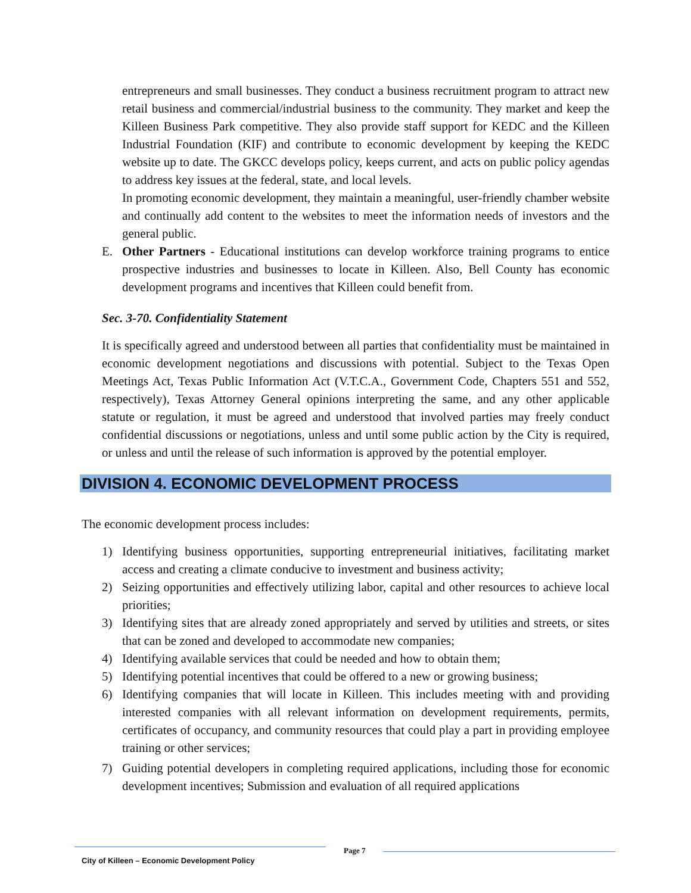entrepreneurs and small businesses. They conduct a business recruitment program to attract new retail business and commercial/industrial business to the community. They market and keep the Killeen Business Park competitive. They also provide staff support for KEDC and the Killeen Industrial Foundation (KIF) and contribute to economic development by keeping the KEDC website up to date. The GKCC develops policy, keeps current, and acts on public policy agendas to address key issues at the federal, state, and local levels.
In promoting economic development, they maintain a meaningful, user-friendly chamber website and continually add content to the websites to meet the information needs of investors and the general public.
E. Other Partners - Educational institutions can develop workforce training programs to entice prospective industries and businesses to locate in Killeen. Also, Bell County has economic development programs and incentives that Killeen could benefit from.
Sec. 3-70. Confidentiality Statement
It is specifically agreed and understood between all parties that confidentiality must be maintained in economic development negotiations and discussions with potential. Subject to the Texas Open Meetings Act, Texas Public Information Act (V.T.C.A., Government Code, Chapters 551 and 552, respectively), Texas Attorney General opinions interpreting the same, and any other applicable statute or regulation, it must be agreed and understood that involved parties may freely conduct confidential discussions or negotiations, unless and until some public action by the City is required, or unless and until the release of such information is approved by the potential employer.
DIVISION 4. ECONOMIC DEVELOPMENT PROCESS
The economic development process includes:
1) Identifying business opportunities, supporting entrepreneurial initiatives, facilitating market access and creating a climate conducive to investment and business activity;
2) Seizing opportunities and effectively utilizing labor, capital and other resources to achieve local priorities;
3) Identifying sites that are already zoned appropriately and served by utilities and streets, or sites that can be zoned and developed to accommodate new companies;
4) Identifying available services that could be needed and how to obtain them;
5) Identifying potential incentives that could be offered to a new or growing business;
6) Identifying companies that will locate in Killeen. This includes meeting with and providing interested companies with all relevant information on development requirements, permits, certificates of occupancy, and community resources that could play a part in providing employee training or other services;
7) Guiding potential developers in completing required applications, including those for economic development incentives; Submission and evaluation of all required applications
City of Killeen – Economic Development Policy
Page 7